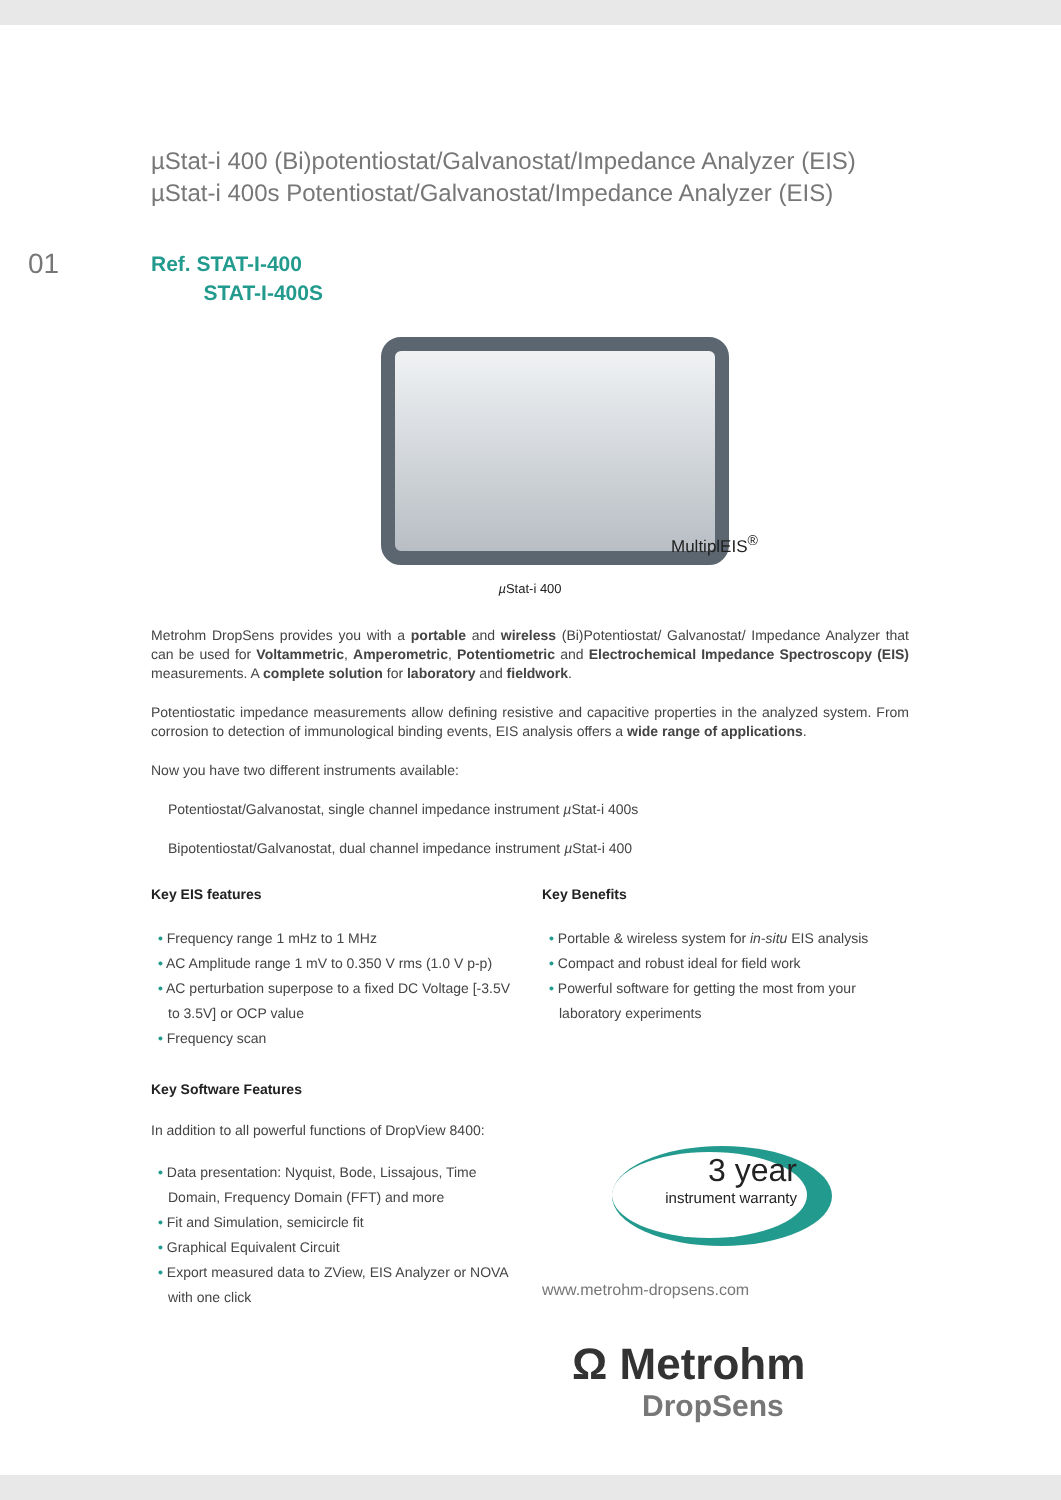01
µStat-i 400 (Bi)potentiostat/Galvanostat/Impedance Analyzer (EIS)
µStat-i 400s Potentiostat/Galvanostat/Impedance Analyzer (EIS)
Ref. STAT-I-400
STAT-I-400S
MultiplEIS<sup>®</sup>
µ Stat-i 400
Metrohm DropSens provides you with a portable and wireless (Bi)Potentiostat/ Galvanostat/ Impedance Analyzer that can be used for Voltammetric, Amperometric, Potentiometric and Electrochemical Impedance Spectroscopy (EIS) measurements. A complete solution for laboratory and fieldwork.
Potentiostatic impedance measurements allow defining resistive and capacitive properties in the analyzed system. From corrosion to detection of immunological binding events, EIS analysis offers a wide range of applications.
Now you have two different instruments available:
Potentiostat/Galvanostat, single channel impedance instrument µ Stat-i 400s
Bipotentiostat/Galvanostat, dual channel impedance instrument µ Stat-i 400
Key EIS features
• Frequency range 1 mHz to 1 MHz
• AC Amplitude range 1 mV to 0.350 V rms (1.0 V p-p)
• AC perturbation superpose to a fixed DC Voltage [-3.5V to 3.5V] or OCP value
• Frequency scan
Key Software Features
In addition to all powerful functions of DropView 8400:
• Data presentation: Nyquist, Bode, Lissajous, Time Domain, Frequency Domain (FFT) and more
• Fit and Simulation, semicircle fit
• Graphical Equivalent Circuit
• Export measured data to ZView, EIS Analyzer or NOVA with one click
Key Benefits
• Portable & wireless system for in-situ EIS analysis
• Compact and robust ideal for field work
• Powerful software for getting the most from your laboratory experiments
3 year
instrument warranty
www.metrohm-dropsens.com
Ω Metrohm
DropSens